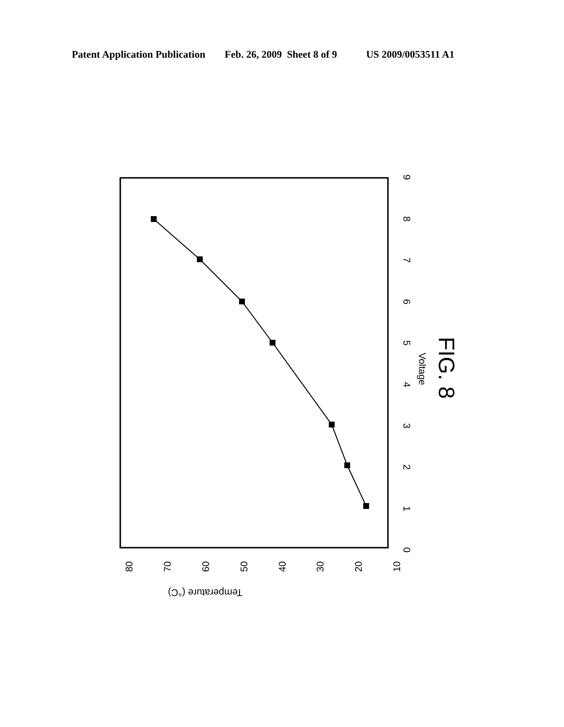Patent Application Publication Feb. 26, 2009 Sheet 8 of 9 US 2009/0053511 A1
9
8
7
6
5
4
3
2
1
0
Voltage
FIG. 8
10
20
30
40
50
60
70
80
Temperature (°C)